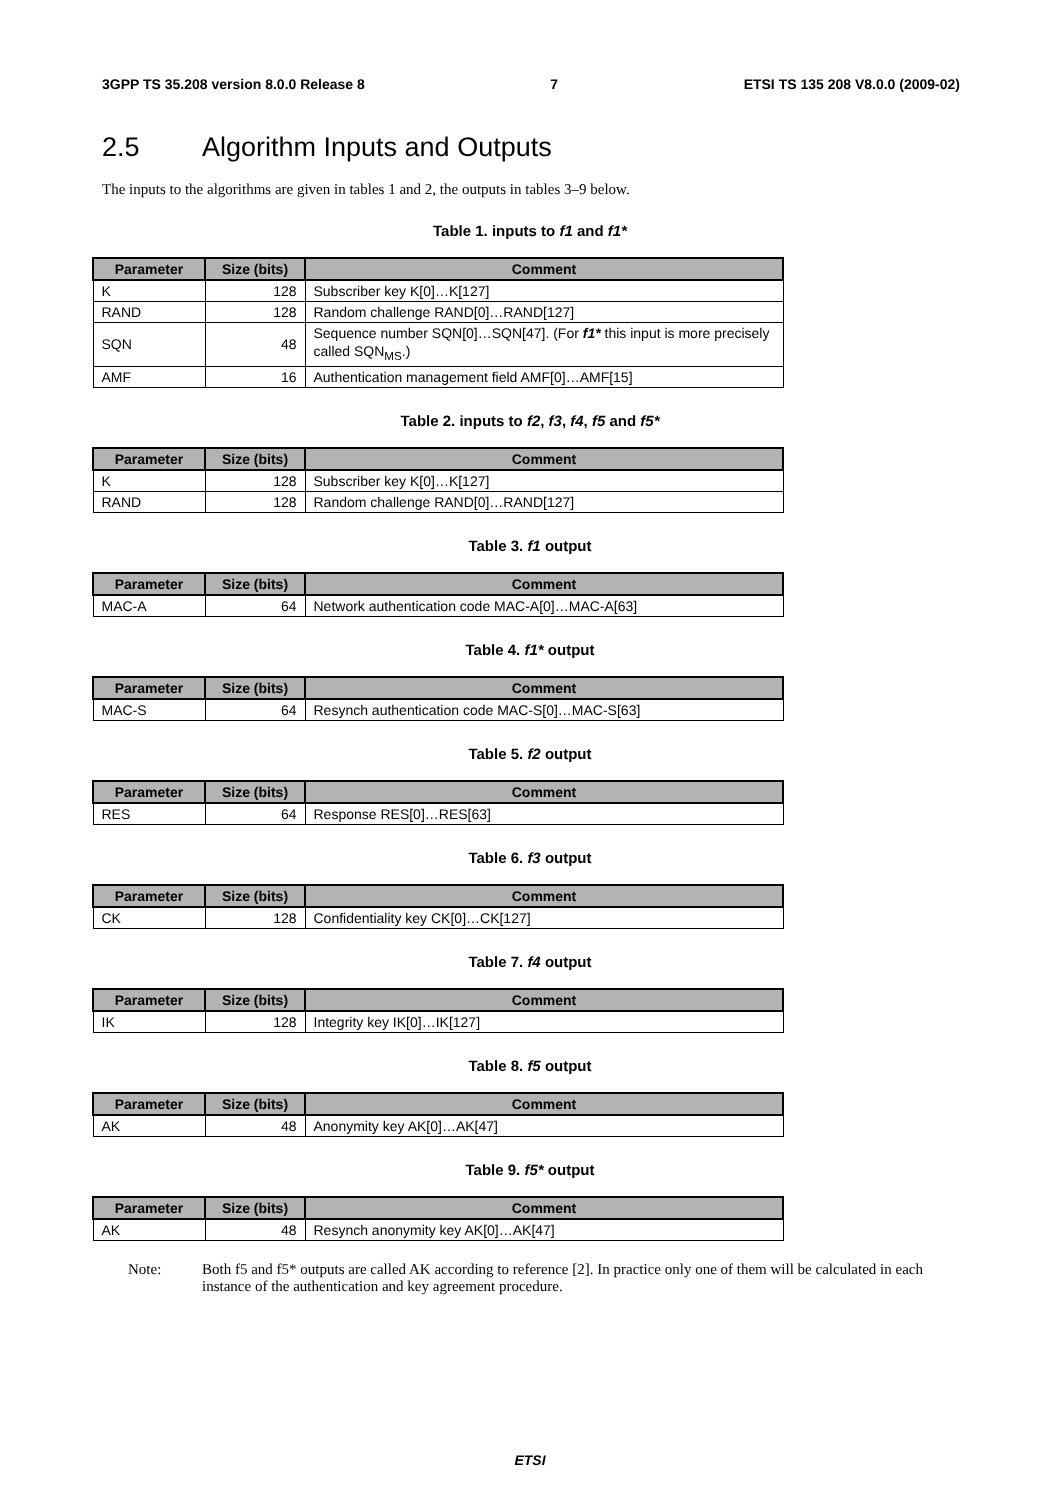3GPP TS 35.208 version 8.0.0 Release 8 7 ETSI TS 135 208 V8.0.0 (2009-02)
2.5 Algorithm Inputs and Outputs
The inputs to the algorithms are given in tables 1 and 2, the outputs in tables 3–9 below.
Table 1. inputs to f1 and f1*
| Parameter | Size (bits) | Comment |
| --- | --- | --- |
| K | 128 | Subscriber key K[0]…K[127] |
| RAND | 128 | Random challenge RAND[0]…RAND[127] |
| SQN | 48 | Sequence number SQN[0]…SQN[47]. (For f1* this input is more precisely called SQN<sub>MS</sub>.) |
| AMF | 16 | Authentication management field AMF[0]…AMF[15] |
Table 2. inputs to f2, f3, f4, f5 and f5*
| Parameter | Size (bits) | Comment |
| --- | --- | --- |
| K | 128 | Subscriber key K[0]…K[127] |
| RAND | 128 | Random challenge RAND[0]…RAND[127] |
Table 3. f1 output
| Parameter | Size (bits) | Comment |
| --- | --- | --- |
| MAC-A | 64 | Network authentication code MAC-A[0]…MAC-A[63] |
Table 4. f1* output
| Parameter | Size (bits) | Comment |
| --- | --- | --- |
| MAC-S | 64 | Resynch authentication code MAC-S[0]…MAC-S[63] |
Table 5. f2 output
| Parameter | Size (bits) | Comment |
| --- | --- | --- |
| RES | 64 | Response RES[0]…RES[63] |
Table 6. f3 output
| Parameter | Size (bits) | Comment |
| --- | --- | --- |
| CK | 128 | Confidentiality key CK[0]…CK[127] |
Table 7. f4 output
| Parameter | Size (bits) | Comment |
| --- | --- | --- |
| IK | 128 | Integrity key IK[0]…IK[127] |
Table 8. f5 output
| Parameter | Size (bits) | Comment |
| --- | --- | --- |
| AK | 48 | Anonymity key AK[0]…AK[47] |
Table 9. f5* output
| Parameter | Size (bits) | Comment |
| --- | --- | --- |
| AK | 48 | Resynch anonymity key AK[0]…AK[47] |
Note: Both f5 and f5* outputs are called AK according to reference [2]. In practice only one of them will be calculated in each instance of the authentication and key agreement procedure.
ETSI